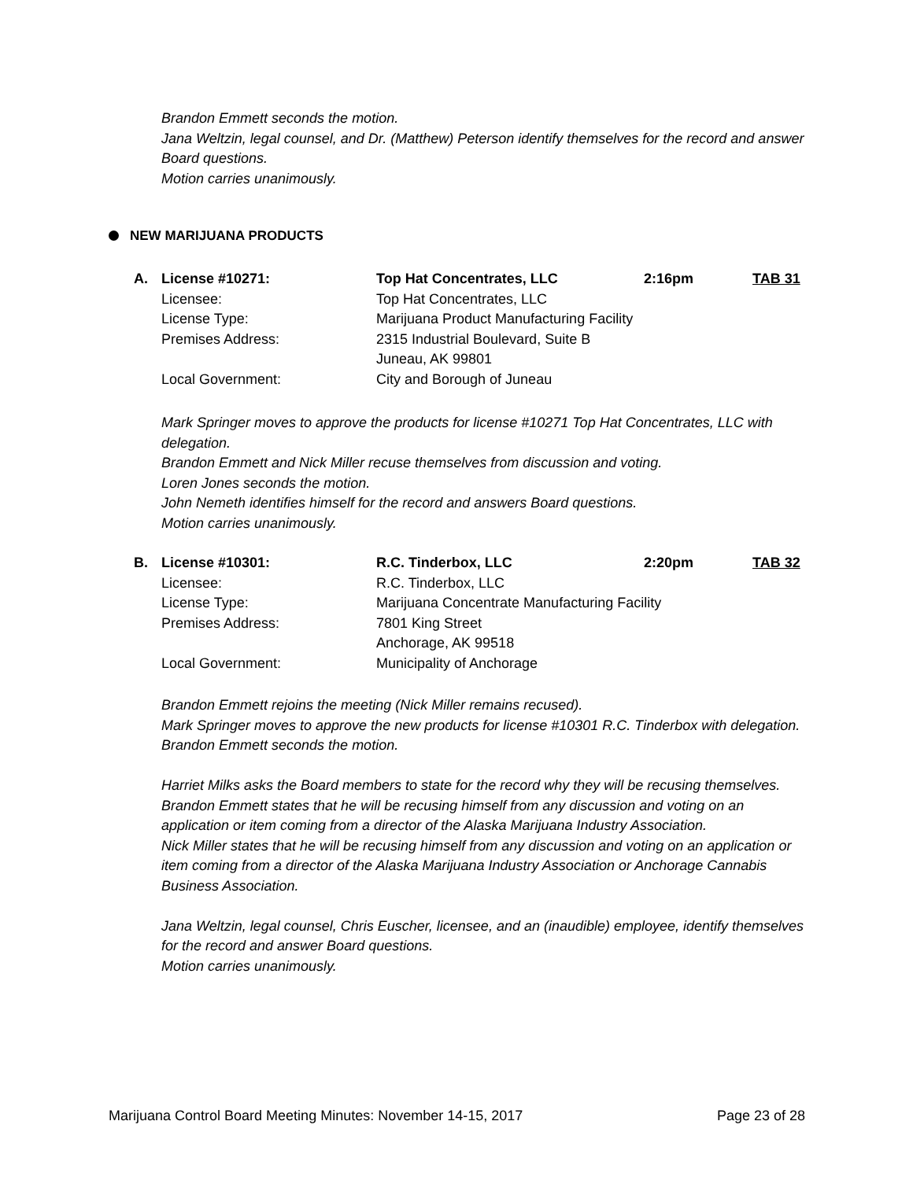Brandon Emmett seconds the motion.
Jana Weltzin, legal counsel, and Dr. (Matthew) Peterson identify themselves for the record and answer Board questions.
Motion carries unanimously.
NEW MARIJUANA PRODUCTS
| A. | License #10271: | Top Hat Concentrates, LLC | 2:16pm | TAB 31 |
| | Licensee: | Top Hat Concentrates, LLC | | |
| | License Type: | Marijuana Product Manufacturing Facility | | |
| | Premises Address: | 2315 Industrial Boulevard, Suite B Juneau, AK 99801 | | |
| | Local Government: | City and Borough of Juneau | | |
Mark Springer moves to approve the products for license #10271 Top Hat Concentrates, LLC with delegation.
Brandon Emmett and Nick Miller recuse themselves from discussion and voting.
Loren Jones seconds the motion.
John Nemeth identifies himself for the record and answers Board questions.
Motion carries unanimously.
| B. | License #10301: | R.C. Tinderbox, LLC | 2:20pm | TAB 32 |
| | Licensee: | R.C. Tinderbox, LLC | | |
| | License Type: | Marijuana Concentrate Manufacturing Facility | | |
| | Premises Address: | 7801 King Street Anchorage, AK 99518 | | |
| | Local Government: | Municipality of Anchorage | | |
Brandon Emmett rejoins the meeting (Nick Miller remains recused).
Mark Springer moves to approve the new products for license #10301 R.C. Tinderbox with delegation.
Brandon Emmett seconds the motion.
Harriet Milks asks the Board members to state for the record why they will be recusing themselves.
Brandon Emmett states that he will be recusing himself from any discussion and voting on an application or item coming from a director of the Alaska Marijuana Industry Association.
Nick Miller states that he will be recusing himself from any discussion and voting on an application or item coming from a director of the Alaska Marijuana Industry Association or Anchorage Cannabis Business Association.
Jana Weltzin, legal counsel, Chris Euscher, licensee, and an (inaudible) employee, identify themselves for the record and answer Board questions.
Motion carries unanimously.
Marijuana Control Board Meeting Minutes: November 14-15, 2017 Page 23 of 28